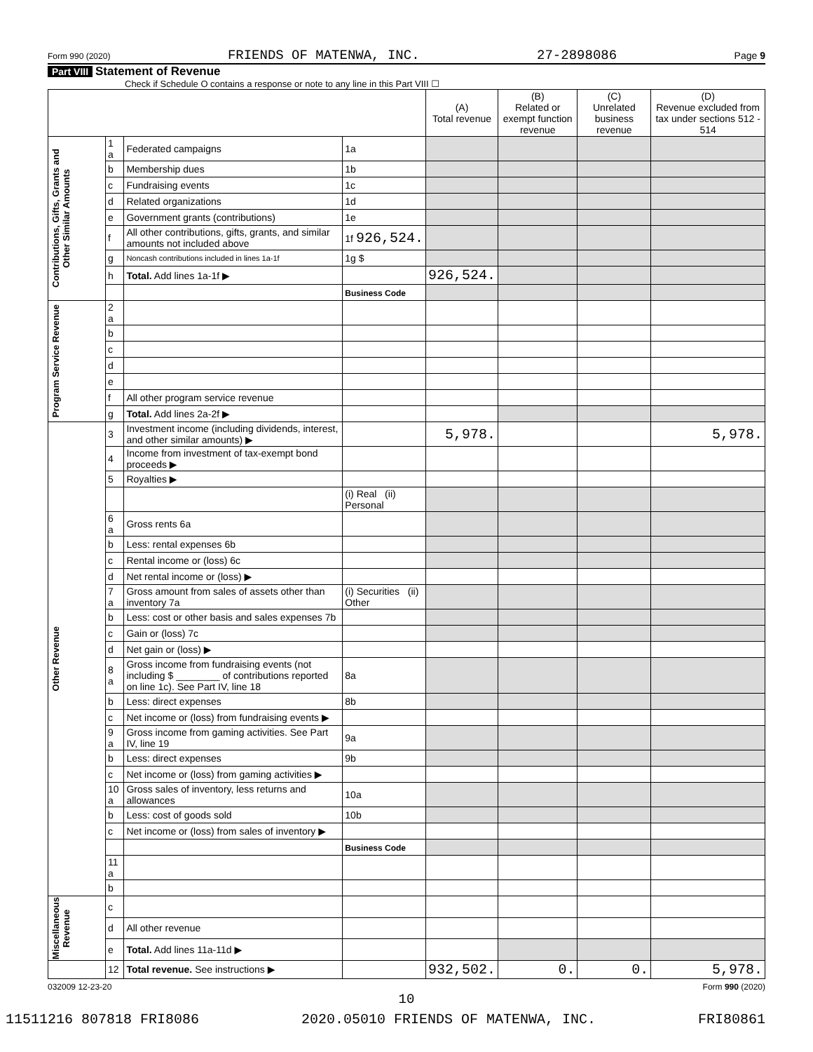Form 990 (2020) FRIENDS OF MATENWA, INC. 27-2898086 Page 9
Part VIII Statement of Revenue
Check if Schedule O contains a response or note to any line in this Part VIII ☐
| | | | | (A) Total revenue | (B) Related or exempt function revenue | (C) Unrelated business revenue | (D) Revenue excluded from tax under sections 512 - 514 |
| --- | --- | --- | --- | --- | --- | --- | --- |
| Contributions, Gifts, Grants and Other Similar Amounts | 1 a | Federated campaigns | 1a | | | | |
| | b | Membership dues | 1b | | | | |
| | c | Fundraising events | 1c | | | | |
| | d | Related organizations | 1d | | | | |
| | e | Government grants (contributions) | 1e | | | | |
| | f | All other contributions, gifts, grants, and similar amounts not included above | 1f 926,524. | | | | |
| | g | Noncash contributions included in lines 1a-1f | 1g $ | | | | |
| | h | Total. Add lines 1a-1f ▶ | | 926,524. | | | |
| | | | Business Code | | | | |
| Program Service Revenue | 2 a | | | | | | |
| | b | | | | | | |
| | c | | | | | | |
| | d | | | | | | |
| | e | | | | | | |
| | f | All other program service revenue | | | | | |
| | g | Total. Add lines 2a-2f ▶ | | | | | |
| Other Revenue | 3 | Investment income (including dividends, interest, and other similar amounts) ▶ | | 5,978. | | | 5,978. |
| | 4 | Income from investment of tax-exempt bond proceeds ▶ | | | | | |
| | 5 | Royalties ▶ | | | | | |
| | | | (i) Real (ii) Personal | | | | |
| | 6 a | Gross rents 6a | | | | | |
| | b | Less: rental expenses 6b | | | | | |
| | c | Rental income or (loss) 6c | | | | | |
| | d | Net rental income or (loss) ▶ | | | | | |
| | 7 a | Gross amount from sales of assets other than inventory 7a | (i) Securities (ii) Other | | | | |
| | b | Less: cost or other basis and sales expenses 7b | | | | | |
| | c | Gain or (loss) 7c | | | | | |
| | d | Net gain or (loss) ▶ | | | | | |
| | 8 a | Gross income from fundraising events (not including $ ________ of contributions reported on line 1c). See Part IV, line 18 | 8a | | | | |
| | b | Less: direct expenses | 8b | | | | |
| | c | Net income or (loss) from fundraising events ▶ | | | | | |
| | 9 a | Gross income from gaming activities. See Part IV, line 19 | 9a | | | | |
| | b | Less: direct expenses | 9b | | | | |
| | c | Net income or (loss) from gaming activities ▶ | | | | | |
| | 10 a | Gross sales of inventory, less returns and allowances | 10a | | | | |
| | b | Less: cost of goods sold | 10b | | | | |
| | c | Net income or (loss) from sales of inventory ▶ | | | | | |
| | | | Business Code | | | | |
| | 11 a | | | | | | |
| | b | | | | | | |
| Miscellaneous Revenue | c | | | | | | |
| | d | All other revenue | | | | | |
| | e | Total. Add lines 11a-11d ▶ | | | | | |
| | 12 | Total revenue. See instructions ▶ | | 932,502. | 0. | 0. | 5,978. |
032009 12-23-20 Form 990 (2020)
10
11511216 807818 FRI8086 2020.05010 FRIENDS OF MATENWA, INC. FRI80861